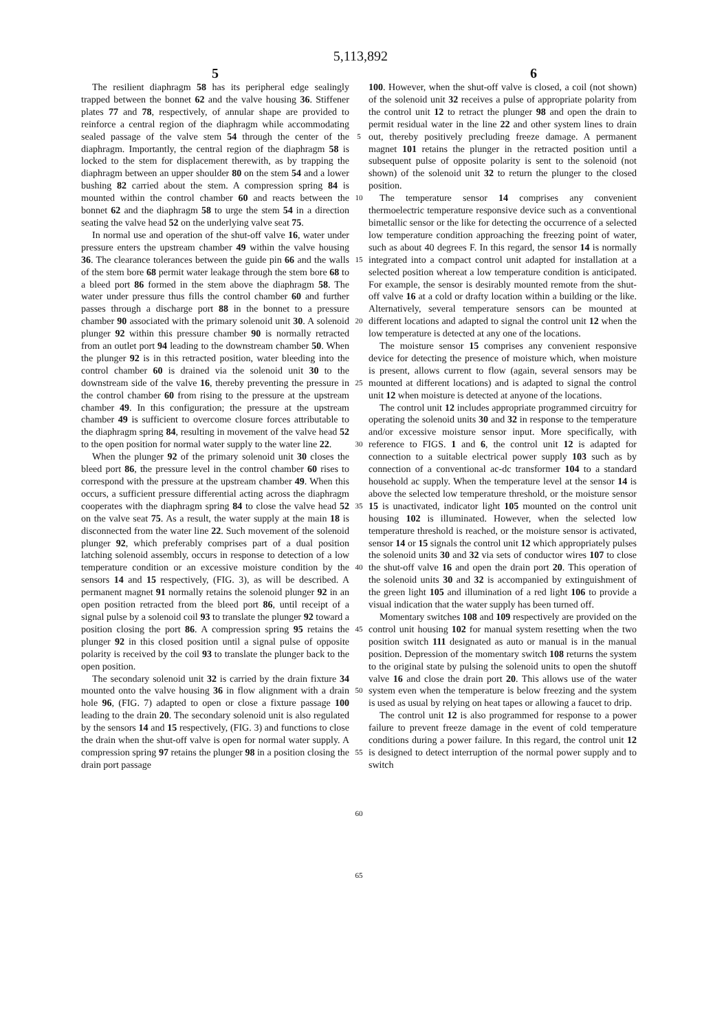5,113,892
5 6
The resilient diaphragm 58 has its peripheral edge sealingly trapped between the bonnet 62 and the valve housing 36. Stiffener plates 77 and 78, respectively, of annular shape are provided to reinforce a central region of the diaphragm while accommodating sealed passage of the valve stem 54 through the center of the diaphragm. Importantly, the central region of the diaphragm 58 is locked to the stem for displacement therewith, as by trapping the diaphragm between an upper shoulder 80 on the stem 54 and a lower bushing 82 carried about the stem. A compression spring 84 is mounted within the control chamber 60 and reacts between the bonnet 62 and the diaphragm 58 to urge the stem 54 in a direction seating the valve head 52 on the underlying valve seat 75.
In normal use and operation of the shut-off valve 16, water under pressure enters the upstream chamber 49 within the valve housing 36. The clearance tolerances between the guide pin 66 and the walls of the stem bore 68 permit water leakage through the stem bore 68 to a bleed port 86 formed in the stem above the diaphragm 58. The water under pressure thus fills the control chamber 60 and further passes through a discharge port 88 in the bonnet to a pressure chamber 90 associated with the primary solenoid unit 30. A solenoid plunger 92 within this pressure chamber 90 is normally retracted from an outlet port 94 leading to the downstream chamber 50. When the plunger 92 is in this retracted position, water bleeding into the control chamber 60 is drained via the solenoid unit 30 to the downstream side of the valve 16, thereby preventing the pressure in the control chamber 60 from rising to the pressure at the upstream chamber 49. In this configuration; the pressure at the upstream chamber 49 is sufficient to overcome closure forces attributable to the diaphragm spring 84, resulting in movement of the valve head 52 to the open position for normal water supply to the water line 22.
When the plunger 92 of the primary solenoid unit 30 closes the bleed port 86, the pressure level in the control chamber 60 rises to correspond with the pressure at the upstream chamber 49. When this occurs, a sufficient pressure differential acting across the diaphragm cooperates with the diaphragm spring 84 to close the valve head 52 on the valve seat 75. As a result, the water supply at the main 18 is disconnected from the water line 22. Such movement of the solenoid plunger 92, which preferably comprises part of a dual position latching solenoid assembly, occurs in response to detection of a low temperature condition or an excessive moisture condition by the sensors 14 and 15 respectively, (FIG. 3), as will be described. A permanent magnet 91 normally retains the solenoid plunger 92 in an open position retracted from the bleed port 86, until receipt of a signal pulse by a solenoid coil 93 to translate the plunger 92 toward a position closing the port 86. A compression spring 95 retains the plunger 92 in this closed position until a signal pulse of opposite polarity is received by the coil 93 to translate the plunger back to the open position.
The secondary solenoid unit 32 is carried by the drain fixture 34 mounted onto the valve housing 36 in flow alignment with a drain hole 96, (FIG. 7) adapted to open or close a fixture passage 100 leading to the drain 20. The secondary solenoid unit is also regulated by the sensors 14 and 15 respectively, (FIG. 3) and functions to close the drain when the shut-off valve is open for normal water supply. A compression spring 97 retains the plunger 98 in a position closing the drain port passage
5
10
15
20
25
30
35
40
45
50
55
60
65
100. However, when the shut-off valve is closed, a coil (not shown) of the solenoid unit 32 receives a pulse of appropriate polarity from the control unit 12 to retract the plunger 98 and open the drain to permit residual water in the line 22 and other system lines to drain out, thereby positively precluding freeze damage. A permanent magnet 101 retains the plunger in the retracted position until a subsequent pulse of opposite polarity is sent to the solenoid (not shown) of the solenoid unit 32 to return the plunger to the closed position.
The temperature sensor 14 comprises any convenient thermoelectric temperature responsive device such as a conventional bimetallic sensor or the like for detecting the occurrence of a selected low temperature condition approaching the freezing point of water, such as about 40 degrees F. In this regard, the sensor 14 is normally integrated into a compact control unit adapted for installation at a selected position whereat a low temperature condition is anticipated. For example, the sensor is desirably mounted remote from the shut-off valve 16 at a cold or drafty location within a building or the like. Alternatively, several temperature sensors can be mounted at different locations and adapted to signal the control unit 12 when the low temperature is detected at any one of the locations.
The moisture sensor 15 comprises any convenient responsive device for detecting the presence of moisture which, when moisture is present, allows current to flow (again, several sensors may be mounted at different locations) and is adapted to signal the control unit 12 when moisture is detected at anyone of the locations.
The control unit 12 includes appropriate programmed circuitry for operating the solenoid units 30 and 32 in response to the temperature and/or excessive moisture sensor input. More specifically, with reference to FIGS. 1 and 6, the control unit 12 is adapted for connection to a suitable electrical power supply 103 such as by connection of a conventional ac-dc transformer 104 to a standard household ac supply. When the temperature level at the sensor 14 is above the selected low temperature threshold, or the moisture sensor 15 is unactivated, indicator light 105 mounted on the control unit housing 102 is illuminated. However, when the selected low temperature threshold is reached, or the moisture sensor is activated, sensor 14 or 15 signals the control unit 12 which appropriately pulses the solenoid units 30 and 32 via sets of conductor wires 107 to close the shut-off valve 16 and open the drain port 20. This operation of the solenoid units 30 and 32 is accompanied by extinguishment of the green light 105 and illumination of a red light 106 to provide a visual indication that the water supply has been turned off.
Momentary switches 108 and 109 respectively are provided on the control unit housing 102 for manual system resetting when the two position switch 111 designated as auto or manual is in the manual position. Depression of the momentary switch 108 returns the system to the original state by pulsing the solenoid units to open the shutoff valve 16 and close the drain port 20. This allows use of the water system even when the temperature is below freezing and the system is used as usual by relying on heat tapes or allowing a faucet to drip.
The control unit 12 is also programmed for response to a power failure to prevent freeze damage in the event of cold temperature conditions during a power failure. In this regard, the control unit 12 is designed to detect interruption of the normal power supply and to switch